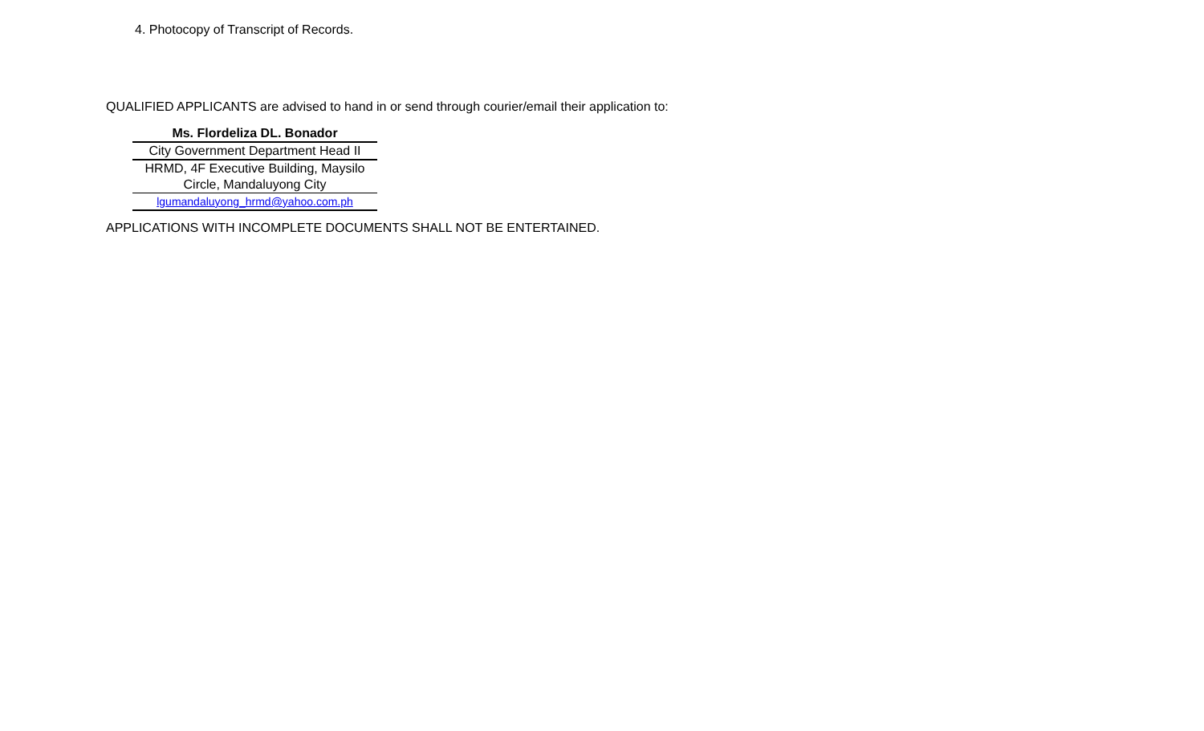4. Photocopy of Transcript of Records.
QUALIFIED APPLICANTS are advised to hand in or send through courier/email their application to:
Ms. Flordeliza DL. Bonador
City Government Department Head II
HRMD, 4F Executive Building, Maysilo Circle, Mandaluyong City
lgumandaluyong_hrmd@yahoo.com.ph
APPLICATIONS WITH INCOMPLETE DOCUMENTS SHALL NOT BE ENTERTAINED.